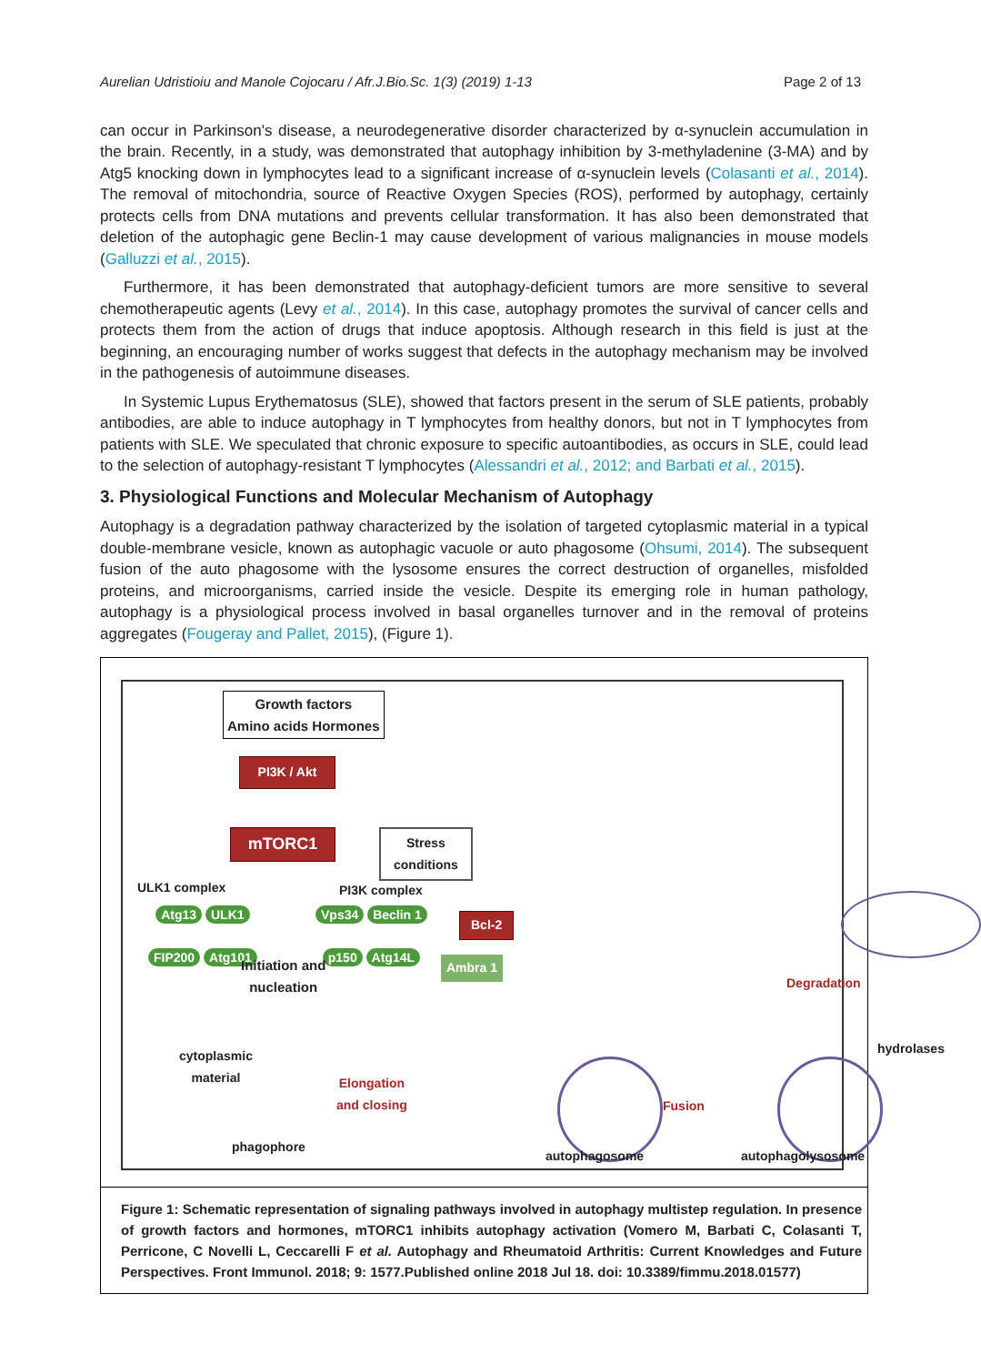Aurelian Udristioiu and Manole Cojocaru / Afr.J.Bio.Sc. 1(3) (2019) 1-13 Page 2 of 13
can occur in Parkinson's disease, a neurodegenerative disorder characterized by α-synuclein accumulation in the brain. Recently, in a study, was demonstrated that autophagy inhibition by 3-methyladenine (3-MA) and by Atg5 knocking down in lymphocytes lead to a significant increase of α-synuclein levels (Colasanti et al., 2014). The removal of mitochondria, source of Reactive Oxygen Species (ROS), performed by autophagy, certainly protects cells from DNA mutations and prevents cellular transformation. It has also been demonstrated that deletion of the autophagic gene Beclin-1 may cause development of various malignancies in mouse models (Galluzzi et al., 2015).
Furthermore, it has been demonstrated that autophagy-deficient tumors are more sensitive to several chemotherapeutic agents (Levy et al., 2014). In this case, autophagy promotes the survival of cancer cells and protects them from the action of drugs that induce apoptosis. Although research in this field is just at the beginning, an encouraging number of works suggest that defects in the autophagy mechanism may be involved in the pathogenesis of autoimmune diseases.
In Systemic Lupus Erythematosus (SLE), showed that factors present in the serum of SLE patients, probably antibodies, are able to induce autophagy in T lymphocytes from healthy donors, but not in T lymphocytes from patients with SLE. We speculated that chronic exposure to specific autoantibodies, as occurs in SLE, could lead to the selection of autophagy-resistant T lymphocytes (Alessandri et al., 2012; and Barbati et al., 2015).
3. Physiological Functions and Molecular Mechanism of Autophagy
Autophagy is a degradation pathway characterized by the isolation of targeted cytoplasmic material in a typical double-membrane vesicle, known as autophagic vacuole or auto phagosome (Ohsumi, 2014). The subsequent fusion of the auto phagosome with the lysosome ensures the correct destruction of organelles, misfolded proteins, and microorganisms, carried inside the vesicle. Despite its emerging role in human pathology, autophagy is a physiological process involved in basal organelles turnover and in the removal of proteins aggregates (Fougeray and Pallet, 2015), (Figure 1).
Growth factors
Amino acids Hormones
PI3K / Akt
mTORC1
Stress
conditions
ULK1 complex PI3K complex
Atg13 ULK1
FIP200 Atg101
Vps34 Beclin 1
p150 Atg14L
Bcl-2
Ambra 1
Initiation and
nucleation
Degradation
cytoplasmic
material
Elongation
and closing
Fusion
hydrolases
phagophore
autophagosome autophagolysosome
Figure 1: Schematic representation of signaling pathways involved in autophagy multistep regulation. In presence of growth factors and hormones, mTORC1 inhibits autophagy activation (Vomero M, Barbati C, Colasanti T, Perricone, C Novelli L, Ceccarelli F et al. Autophagy and Rheumatoid Arthritis: Current Knowledges and Future Perspectives. Front Immunol. 2018; 9: 1577.Published online 2018 Jul 18. doi: 10.3389/fimmu.2018.01577)